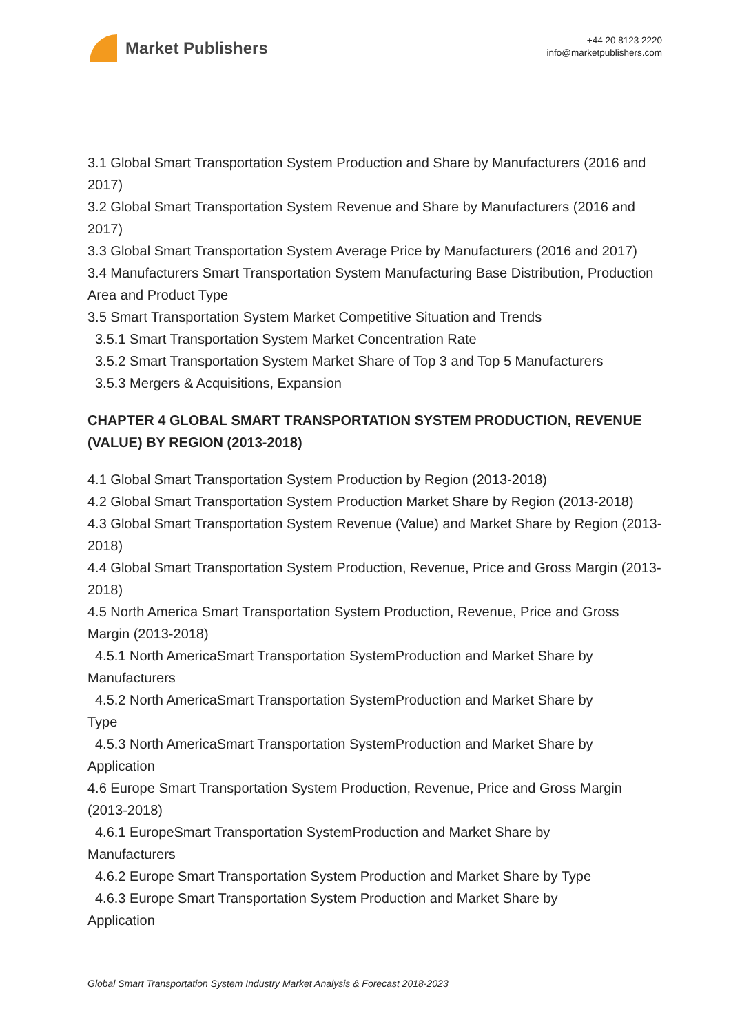Market Publishers
+44 20 8123 2220
info@marketpublishers.com
3.1 Global Smart Transportation System Production and Share by Manufacturers (2016 and 2017)
3.2 Global Smart Transportation System Revenue and Share by Manufacturers (2016 and 2017)
3.3 Global Smart Transportation System Average Price by Manufacturers (2016 and 2017)
3.4 Manufacturers Smart Transportation System Manufacturing Base Distribution, Production Area and Product Type
3.5 Smart Transportation System Market Competitive Situation and Trends
3.5.1 Smart Transportation System Market Concentration Rate
3.5.2 Smart Transportation System Market Share of Top 3 and Top 5 Manufacturers
3.5.3 Mergers & Acquisitions, Expansion
CHAPTER 4 GLOBAL SMART TRANSPORTATION SYSTEM PRODUCTION, REVENUE (VALUE) BY REGION (2013-2018)
4.1 Global Smart Transportation System Production by Region (2013-2018)
4.2 Global Smart Transportation System Production Market Share by Region (2013-2018)
4.3 Global Smart Transportation System Revenue (Value) and Market Share by Region (2013-2018)
4.4 Global Smart Transportation System Production, Revenue, Price and Gross Margin (2013-2018)
4.5 North America Smart Transportation System Production, Revenue, Price and Gross Margin (2013-2018)
4.5.1 North AmericaSmart Transportation SystemProduction and Market Share by
Manufacturers
4.5.2 North AmericaSmart Transportation SystemProduction and Market Share by
Type
4.5.3 North AmericaSmart Transportation SystemProduction and Market Share by
Application
4.6 Europe Smart Transportation System Production, Revenue, Price and Gross Margin (2013-2018)
4.6.1 EuropeSmart Transportation SystemProduction and Market Share by
Manufacturers
4.6.2 Europe Smart Transportation System Production and Market Share by Type
4.6.3 Europe Smart Transportation System Production and Market Share by
Application
Global Smart Transportation System Industry Market Analysis & Forecast 2018-2023